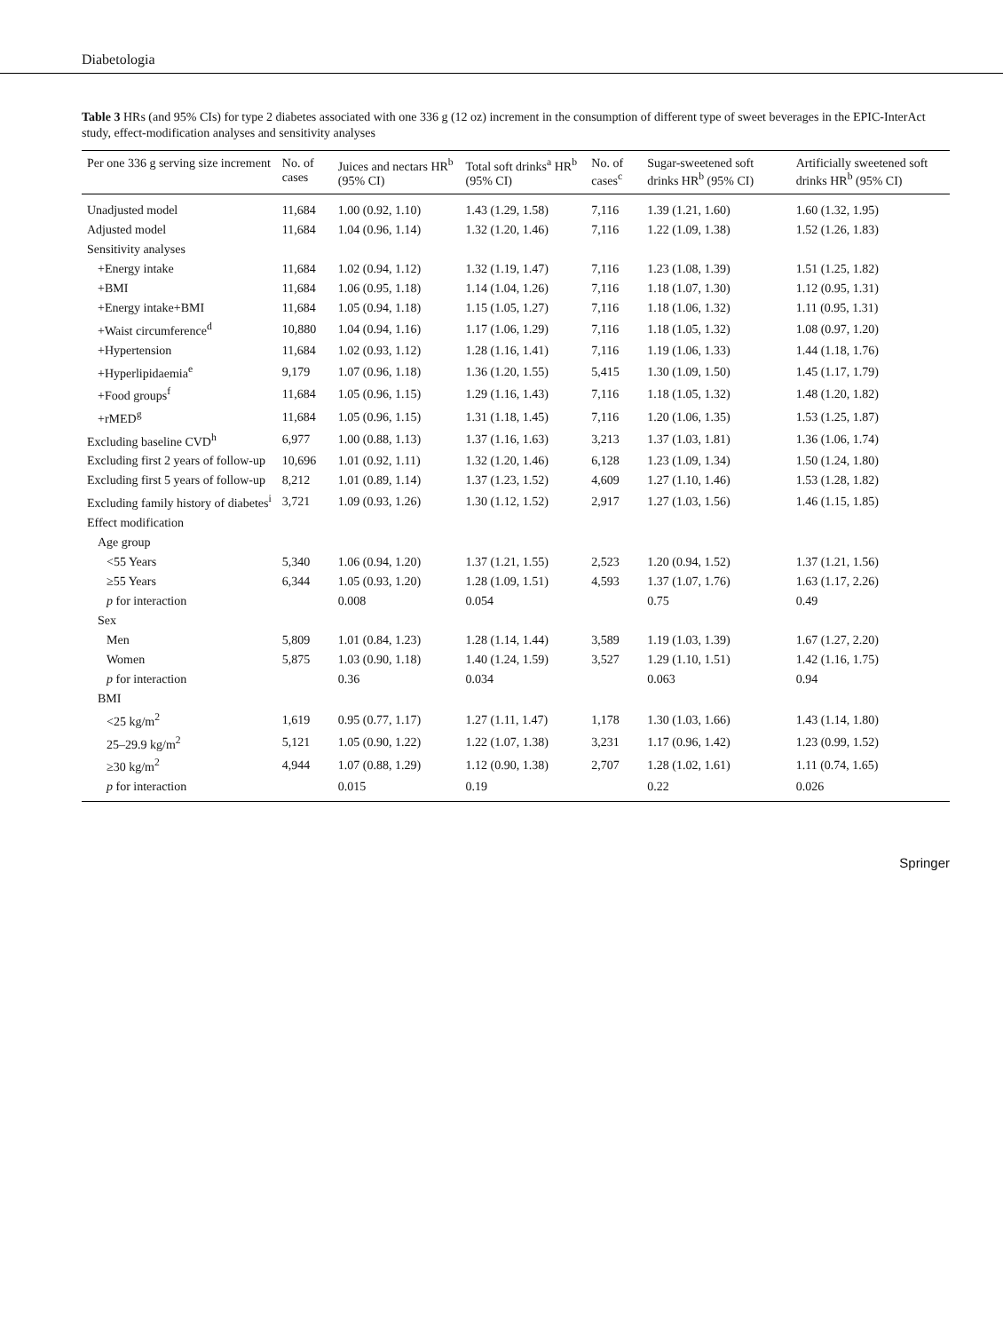Diabetologia
Table 3 HRs (and 95% CIs) for type 2 diabetes associated with one 336 g (12 oz) increment in the consumption of different type of sweet beverages in the EPIC-InterAct study, effect-modification analyses and sensitivity analyses
| Per one 336 g serving size increment | No. of cases | Juices and nectars HR<sup>b</sup> (95% CI) | Total soft drinks<sup>a</sup> HR<sup>b</sup> (95% CI) | No. of cases<sup>c</sup> | Sugar-sweetened soft drinks HR<sup>b</sup> (95% CI) | Artificially sweetened soft drinks HR<sup>b</sup> (95% CI) |
| --- | --- | --- | --- | --- | --- | --- |
| Unadjusted model | 11,684 | 1.00 (0.92, 1.10) | 1.43 (1.29, 1.58) | 7,116 | 1.39 (1.21, 1.60) | 1.60 (1.32, 1.95) |
| Adjusted model | 11,684 | 1.04 (0.96, 1.14) | 1.32 (1.20, 1.46) | 7,116 | 1.22 (1.09, 1.38) | 1.52 (1.26, 1.83) |
| Sensitivity analyses | | | | | | |
| +Energy intake | 11,684 | 1.02 (0.94, 1.12) | 1.32 (1.19, 1.47) | 7,116 | 1.23 (1.08, 1.39) | 1.51 (1.25, 1.82) |
| +BMI | 11,684 | 1.06 (0.95, 1.18) | 1.14 (1.04, 1.26) | 7,116 | 1.18 (1.07, 1.30) | 1.12 (0.95, 1.31) |
| +Energy intake+BMI | 11,684 | 1.05 (0.94, 1.18) | 1.15 (1.05, 1.27) | 7,116 | 1.18 (1.06, 1.32) | 1.11 (0.95, 1.31) |
| +Waist circumference<sup>d</sup> | 10,880 | 1.04 (0.94, 1.16) | 1.17 (1.06, 1.29) | 7,116 | 1.18 (1.05, 1.32) | 1.08 (0.97, 1.20) |
| +Hypertension | 11,684 | 1.02 (0.93, 1.12) | 1.28 (1.16, 1.41) | 7,116 | 1.19 (1.06, 1.33) | 1.44 (1.18, 1.76) |
| +Hyperlipidaemia<sup>e</sup> | 9,179 | 1.07 (0.96, 1.18) | 1.36 (1.20, 1.55) | 5,415 | 1.30 (1.09, 1.50) | 1.45 (1.17, 1.79) |
| +Food groups<sup>f</sup> | 11,684 | 1.05 (0.96, 1.15) | 1.29 (1.16, 1.43) | 7,116 | 1.18 (1.05, 1.32) | 1.48 (1.20, 1.82) |
| +rMED<sup>g</sup> | 11,684 | 1.05 (0.96, 1.15) | 1.31 (1.18, 1.45) | 7,116 | 1.20 (1.06, 1.35) | 1.53 (1.25, 1.87) |
| Excluding baseline CVD<sup>h</sup> | 6,977 | 1.00 (0.88, 1.13) | 1.37 (1.16, 1.63) | 3,213 | 1.37 (1.03, 1.81) | 1.36 (1.06, 1.74) |
| Excluding first 2 years of follow-up | 10,696 | 1.01 (0.92, 1.11) | 1.32 (1.20, 1.46) | 6,128 | 1.23 (1.09, 1.34) | 1.50 (1.24, 1.80) |
| Excluding first 5 years of follow-up | 8,212 | 1.01 (0.89, 1.14) | 1.37 (1.23, 1.52) | 4,609 | 1.27 (1.10, 1.46) | 1.53 (1.28, 1.82) |
| Excluding family history of diabetes<sup>i</sup> | 3,721 | 1.09 (0.93, 1.26) | 1.30 (1.12, 1.52) | 2,917 | 1.27 (1.03, 1.56) | 1.46 (1.15, 1.85) |
| Effect modification | | | | | | |
| Age group | | | | | | |
| <55 Years | 5,340 | 1.06 (0.94, 1.20) | 1.37 (1.21, 1.55) | 2,523 | 1.20 (0.94, 1.52) | 1.37 (1.21, 1.56) |
| ≥55 Years | 6,344 | 1.05 (0.93, 1.20) | 1.28 (1.09, 1.51) | 4,593 | 1.37 (1.07, 1.76) | 1.63 (1.17, 2.26) |
| p for interaction | | 0.008 | 0.054 | | 0.75 | 0.49 |
| Sex | | | | | | |
| Men | 5,809 | 1.01 (0.84, 1.23) | 1.28 (1.14, 1.44) | 3,589 | 1.19 (1.03, 1.39) | 1.67 (1.27, 2.20) |
| Women | 5,875 | 1.03 (0.90, 1.18) | 1.40 (1.24, 1.59) | 3,527 | 1.29 (1.10, 1.51) | 1.42 (1.16, 1.75) |
| p for interaction | | 0.36 | 0.034 | | 0.063 | 0.94 |
| BMI | | | | | | |
| <25 kg/m<sup>2</sup> | 1,619 | 0.95 (0.77, 1.17) | 1.27 (1.11, 1.47) | 1,178 | 1.30 (1.03, 1.66) | 1.43 (1.14, 1.80) |
| 25–29.9 kg/m<sup>2</sup> | 5,121 | 1.05 (0.90, 1.22) | 1.22 (1.07, 1.38) | 3,231 | 1.17 (0.96, 1.42) | 1.23 (0.99, 1.52) |
| ≥30 kg/m<sup>2</sup> | 4,944 | 1.07 (0.88, 1.29) | 1.12 (0.90, 1.38) | 2,707 | 1.28 (1.02, 1.61) | 1.11 (0.74, 1.65) |
| p for interaction | | 0.015 | 0.19 | | 0.22 | 0.026 |
Springer